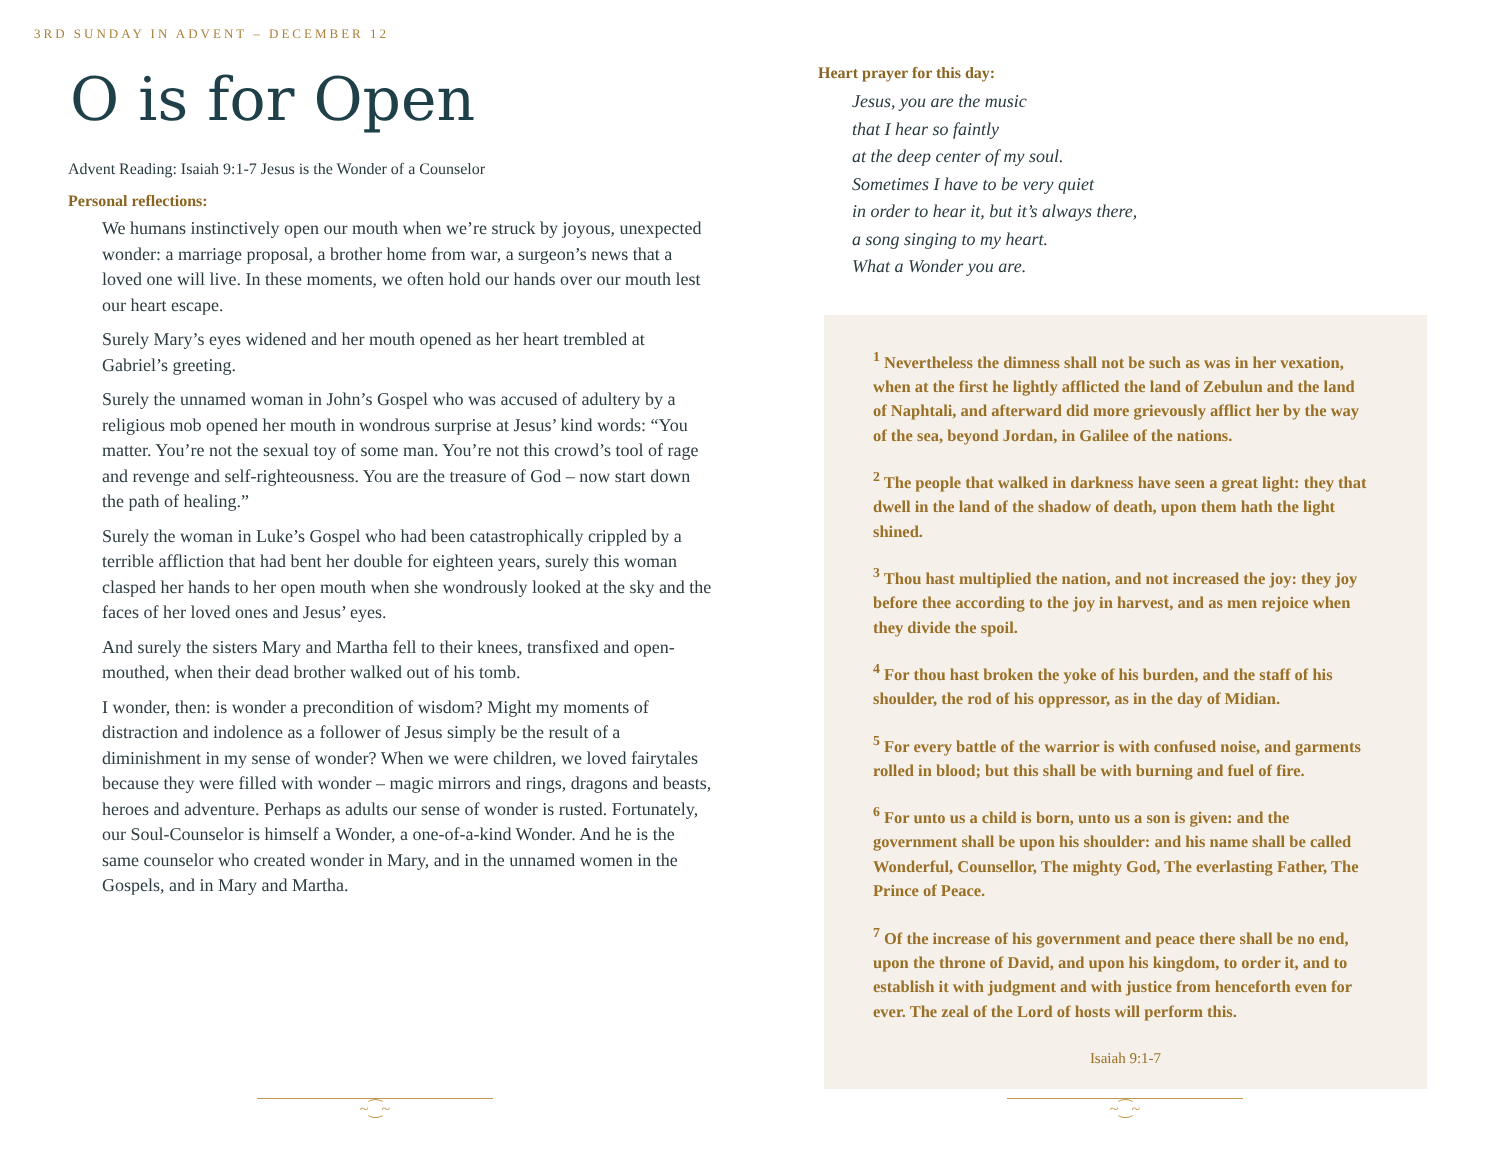3RD SUNDAY IN ADVENT – DECEMBER 12
O is for Open
Advent Reading: Isaiah 9:1-7 Jesus is the Wonder of a Counselor
Personal reflections:
We humans instinctively open our mouth when we’re struck by joyous, unexpected wonder: a marriage proposal, a brother home from war, a surgeon’s news that a loved one will live. In these moments, we often hold our hands over our mouth lest our heart escape.
Surely Mary’s eyes widened and her mouth opened as her heart trembled at Gabriel’s greeting.
Surely the unnamed woman in John’s Gospel who was accused of adultery by a religious mob opened her mouth in wondrous surprise at Jesus’ kind words: “You matter. You’re not the sexual toy of some man. You’re not this crowd’s tool of rage and revenge and self-righteousness. You are the treasure of God – now start down the path of healing.”
Surely the woman in Luke’s Gospel who had been catastrophically crippled by a terrible affliction that had bent her double for eighteen years, surely this woman clasped her hands to her open mouth when she wondrously looked at the sky and the faces of her loved ones and Jesus’ eyes.
And surely the sisters Mary and Martha fell to their knees, transfixed and open-mouthed, when their dead brother walked out of his tomb.
I wonder, then: is wonder a precondition of wisdom? Might my moments of distraction and indolence as a follower of Jesus simply be the result of a diminishment in my sense of wonder? When we were children, we loved fairytales because they were filled with wonder – magic mirrors and rings, dragons and beasts, heroes and adventure. Perhaps as adults our sense of wonder is rusted. Fortunately, our Soul-Counselor is himself a Wonder, a one-of-a-kind Wonder. And he is the same counselor who created wonder in Mary, and in the unnamed women in the Gospels, and in Mary and Martha.
Heart prayer for this day:
Jesus, you are the music
that I hear so faintly
at the deep center of my soul.
Sometimes I have to be very quiet
in order to hear it, but it’s always there,
a song singing to my heart.
What a Wonder you are.
<sup>1</sup> Nevertheless the dimness shall not be such as was in her vexation, when at the first he lightly afflicted the land of Zebulun and the land of Naphtali, and afterward did more grievously afflict her by the way of the sea, beyond Jordan, in Galilee of the nations.
<sup>2</sup> The people that walked in darkness have seen a great light: they that dwell in the land of the shadow of death, upon them hath the light shined.
<sup>3</sup> Thou hast multiplied the nation, and not increased the joy: they joy before thee according to the joy in harvest, and as men rejoice when they divide the spoil.
<sup>4</sup> For thou hast broken the yoke of his burden, and the staff of his shoulder, the rod of his oppressor, as in the day of Midian.
<sup>5</sup> For every battle of the warrior is with confused noise, and garments rolled in blood; but this shall be with burning and fuel of fire.
<sup>6</sup> For unto us a child is born, unto us a son is given: and the government shall be upon his shoulder: and his name shall be called Wonderful, Counsellor, The mighty God, The everlasting Father, The Prince of Peace.
<sup>7</sup> Of the increase of his government and peace there shall be no end, upon the throne of David, and upon his kingdom, to order it, and to establish it with judgment and with justice from henceforth even for ever. The zeal of the Lord of hosts will perform this.
Isaiah 9:1-7
~⁐~ ~⁐~